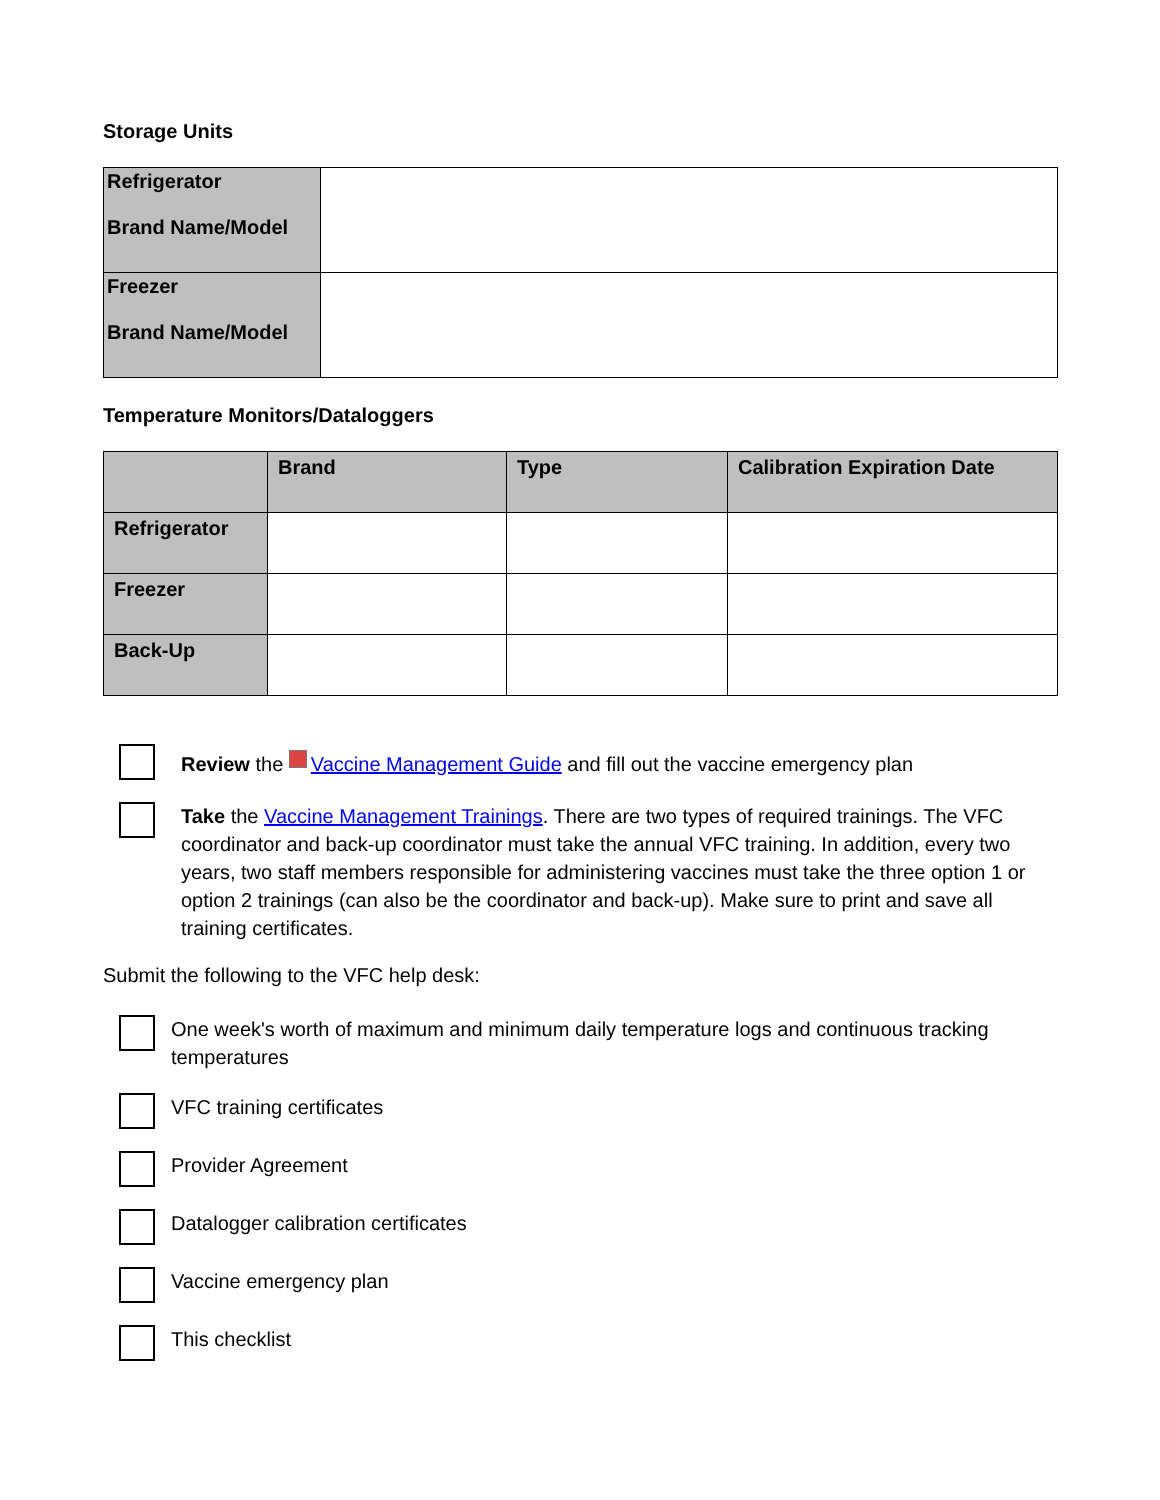Storage Units
| Refrigerator Brand Name/Model | |
| Freezer Brand Name/Model | |
Temperature Monitors/Dataloggers
| | Brand | Type | Calibration Expiration Date |
| --- | --- | --- | --- |
| Refrigerator | | | |
| Freezer | | | |
| Back-Up | | | |
Review the Vaccine Management Guide and fill out the vaccine emergency plan
Take the Vaccine Management Trainings. There are two types of required trainings. The VFC coordinator and back-up coordinator must take the annual VFC training. In addition, every two years, two staff members responsible for administering vaccines must take the three option 1 or option 2 trainings (can also be the coordinator and back-up). Make sure to print and save all training certificates.
Submit the following to the VFC help desk:
One week's worth of maximum and minimum daily temperature logs and continuous tracking temperatures
VFC training certificates
Provider Agreement
Datalogger calibration certificates
Vaccine emergency plan
This checklist